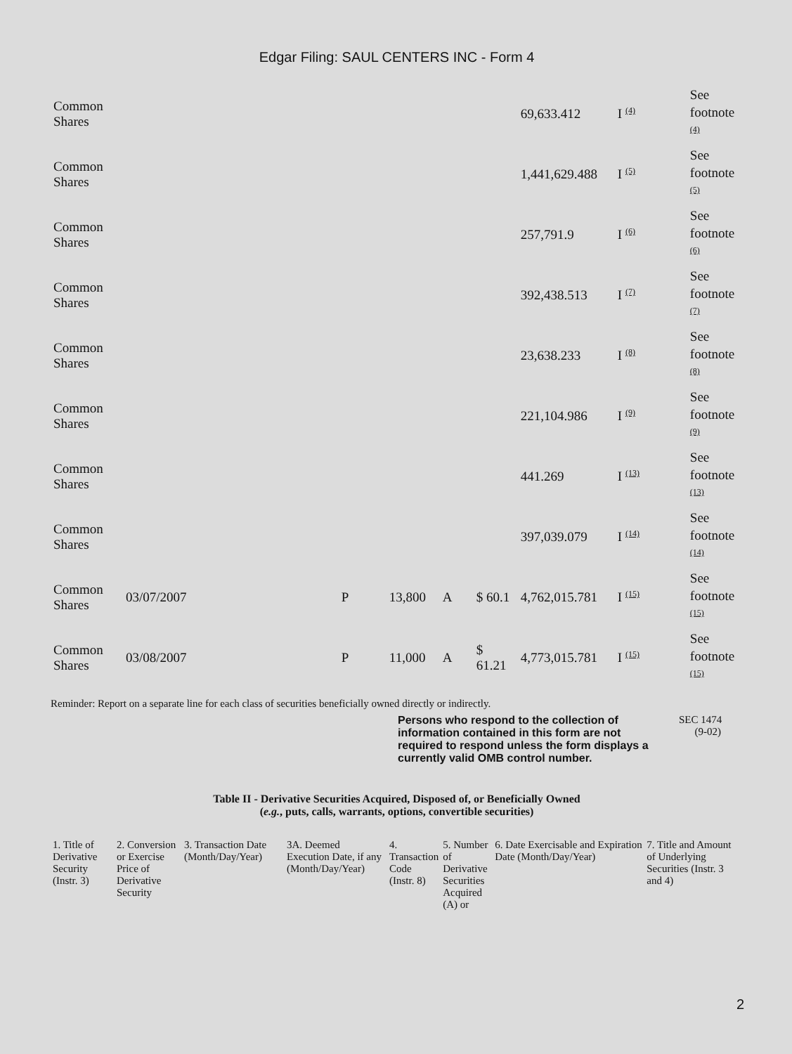Edgar Filing: SAUL CENTERS INC - Form 4
| Common Shares | | | | | | | 69,633.412 | I <sup>(4)</sup> | See footnote <sup>(4)</sup> |
| Common Shares | | | | | | | 1,441,629.488 | I <sup>(5)</sup> | See footnote <sup>(5)</sup> |
| Common Shares | | | | | | | 257,791.9 | I <sup>(6)</sup> | See footnote <sup>(6)</sup> |
| Common Shares | | | | | | | 392,438.513 | I <sup>(7)</sup> | See footnote <sup>(7)</sup> |
| Common Shares | | | | | | | 23,638.233 | I <sup>(8)</sup> | See footnote <sup>(8)</sup> |
| Common Shares | | | | | | | 221,104.986 | I <sup>(9)</sup> | See footnote <sup>(9)</sup> |
| Common Shares | | | | | | | 441.269 | I <sup>(13)</sup> | See footnote <sup>(13)</sup> |
| Common Shares | | | | | | | 397,039.079 | I <sup>(14)</sup> | See footnote <sup>(14)</sup> |
| Common Shares | 03/07/2007 | | P | 13,800 | A | $ 60.1 | 4,762,015.781 | I <sup>(15)</sup> | See footnote <sup>(15)</sup> |
| Common Shares | 03/08/2007 | | P | 11,000 | A | $ 61.21 | 4,773,015.781 | I <sup>(15)</sup> | See footnote <sup>(15)</sup> |
Reminder: Report on a separate line for each class of securities beneficially owned directly or indirectly.
Persons who respond to the collection of information contained in this form are not required to respond unless the form displays a currently valid OMB control number.
SEC 1474
(9-02)
Table II - Derivative Securities Acquired, Disposed of, or Beneficially Owned
(e.g., puts, calls, warrants, options, convertible securities)
| 1. Title of Derivative Security (Instr. 3) | 2. Conversion or Exercise Price of Derivative Security | 3. Transaction Date (Month/Day/Year) | 3A. Deemed Execution Date, if any (Month/Day/Year) | 4. Transaction Code (Instr. 8) | 5. Number of Derivative Securities Acquired (A) or | 6. Date Exercisable and Expiration Date (Month/Day/Year) | 7. Title and Amount of Underlying Securities (Instr. 3 and 4) |
2